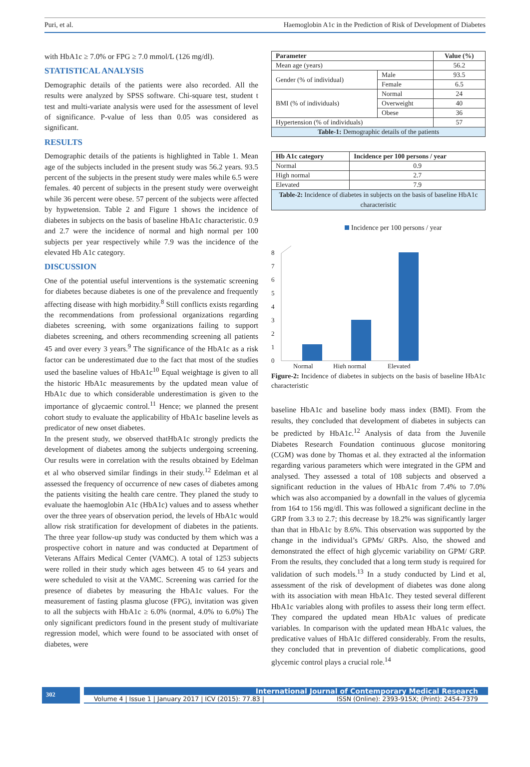Puri, et al. Haemoglobin A1c in the Prediction of Risk of Development of Diabetes
with HbA1c ≥ 7.0% or FPG ≥ 7.0 mmol/L (126 mg/dl).
STATISTICAL ANALYSIS
Demographic details of the patients were also recorded. All the results were analyzed by SPSS software. Chi-square test, student t test and multi-variate analysis were used for the assessment of level of significance. P-value of less than 0.05 was considered as significant.
RESULTS
Demographic details of the patients is highlighted in Table 1. Mean age of the subjects included in the present study was 56.2 years. 93.5 percent of the subjects in the present study were males while 6.5 were females. 40 percent of subjects in the present study were overweight while 36 percent were obese. 57 percent of the subjects were affected by hypwetension. Table 2 and Figure 1 shows the incidence of diabetes in subjects on the basis of baseline HbA1c characteristic. 0.9 and 2.7 were the incidence of normal and high normal per 100 subjects per year respectively while 7.9 was the incidence of the elevated Hb A1c category.
DISCUSSION
One of the potential useful interventions is the systematic screening for diabetes because diabetes is one of the prevalence and frequently affecting disease with high morbidity.<sup>8</sup> Still conflicts exists regarding the recommendations from professional organizations regarding diabetes screening, with some organizations failing to support diabetes screening, and others recommending screening all patients 45 and over every 3 years.<sup>9</sup> The significance of the HbA1c as a risk factor can be underestimated due to the fact that most of the studies used the baseline values of HbA1c<sup>10</sup> Equal weightage is given to all the historic HbA1c measurements by the updated mean value of HbA1c due to which considerable underestimation is given to the importance of glycaemic control.<sup>11</sup> Hence; we planned the present cohort study to evaluate the applicability of HbA1c baseline levels as predicator of new onset diabetes.
In the present study, we observed thatHbA1c strongly predicts the development of diabetes among the subjects undergoing screening. Our results were in correlation with the results obtained by Edelman et al who observed similar findings in their study.<sup>12</sup> Edelman et al assessed the frequency of occurrence of new cases of diabetes among the patients visiting the health care centre. They planed the study to evaluate the haemoglobin A1c (HbA1c) values and to assess whether over the three years of observation period, the levels of HbA1c would allow risk stratification for development of diabetes in the patients. The three year follow-up study was conducted by them which was a prospective cohort in nature and was conducted at Department of Veterans Affairs Medical Center (VAMC). A total of 1253 subjects were rolled in their study which ages between 45 to 64 years and were scheduled to visit at the VAMC. Screening was carried for the presence of diabetes by measuring the HbA1c values. For the measurement of fasting plasma glucose (FPG), invitation was given to all the subjects with HbA1c ≥ 6.0% (normal, 4.0% to 6.0%) The only significant predictors found in the present study of multivariate regression model, which were found to be associated with onset of diabetes, were
| Parameter | | Value (%) |
| --- | --- | --- |
| Mean age (years) | | 56.2 |
| Gender (% of individual) | Male | 93.5 |
| | Female | 6.5 |
| BMI (% of individuals) | Normal | 24 |
| | Overweight | 40 |
| | Obese | 36 |
| Hypertension (% of individuals) | | 57 |
| Table-1: Demographic details of the patients | | |
| Hb A1c category | Incidence per 100 persons / year |
| --- | --- |
| Normal | 0.9 |
| High normal | 2.7 |
| Elevated | 7.9 |
| Table-2: Incidence of diabetes in subjects on the basis of baseline HbA1c characteristic | |
Incidence per 100 persons / year
0
1
2
3
4
5
6
7
8
Normal
High normal
Elevated
Figure-2: Incidence of diabetes in subjects on the basis of baseline HbA1c characteristic
baseline HbA1c and baseline body mass index (BMI). From the results, they concluded that development of diabetes in subjects can be predicted by HbA1c.<sup>12</sup> Analysis of data from the Juvenile Diabetes Research Foundation continuous glucose monitoring (CGM) was done by Thomas et al. they extracted al the information regarding various parameters which were integrated in the GPM and analysed. They assessed a total of 108 subjects and observed a significant reduction in the values of HbA1c from 7.4% to 7.0% which was also accompanied by a downfall in the values of glycemia from 164 to 156 mg/dl. This was followed a significant decline in the GRP from 3.3 to 2.7; this decrease by 18.2% was significantly larger than that in HbA1c by 8.6%. This observation was supported by the change in the individual’s GPMs/ GRPs. Also, the showed and demonstrated the effect of high glycemic variability on GPM/ GRP. From the results, they concluded that a long term study is required for validation of such models.<sup>13</sup> In a study conducted by Lind et al, assessment of the risk of development of diabetes was done along with its association with mean HbA1c. They tested several different HbA1c variables along with profiles to assess their long term effect. They compared the updated mean HbA1c values of predicate variables. In comparison with the updated mean HbA1c values, the predicative values of HbA1c differed considerably. From the results, they concluded that in prevention of diabetic complications, good glycemic control plays a crucial role.<sup>14</sup>
302
International Journal of Contemporary Medical Research
Volume 4 | Issue 1 | January 2017 | ICV (2015): 77.83 | ISSN (Online): 2393-915X; (Print): 2454-7379